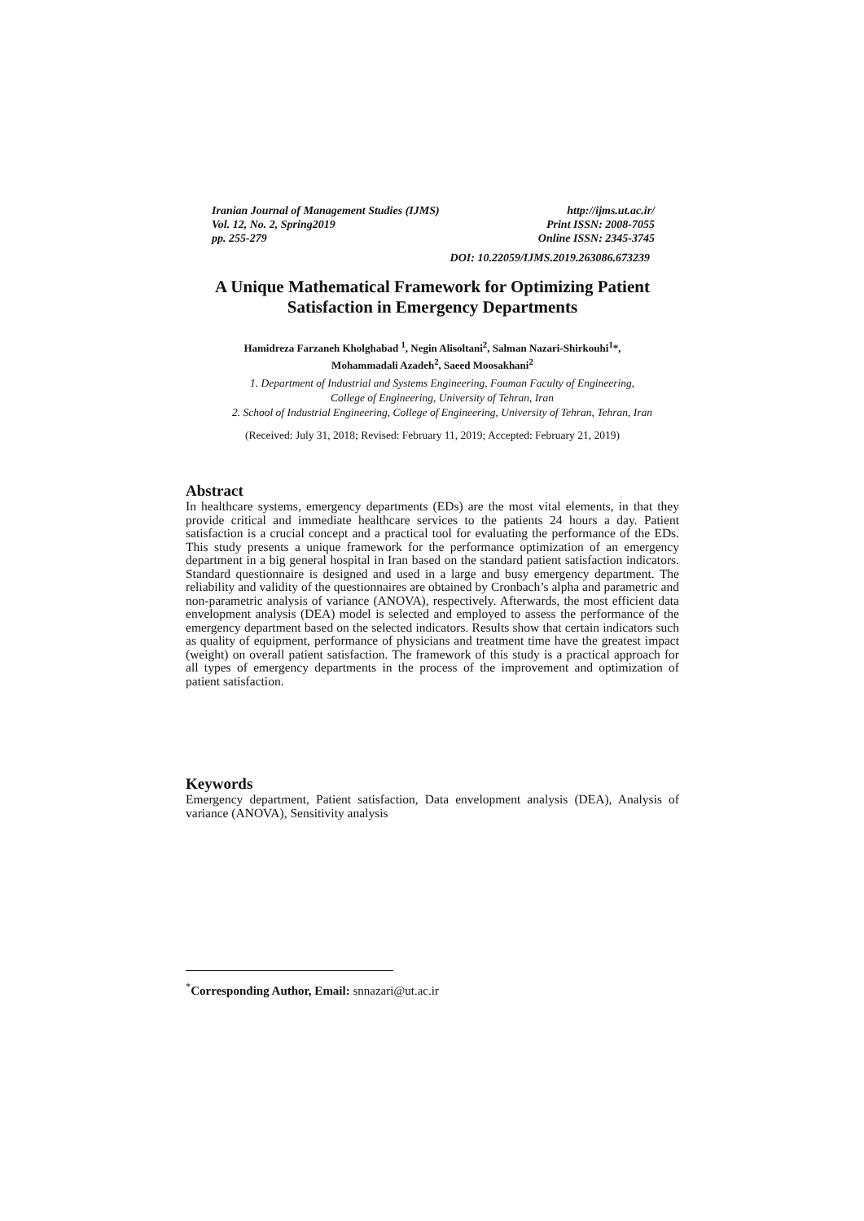Iranian Journal of Management Studies (IJMS) http://ijms.ut.ac.ir/
Vol. 12, No. 2, Spring2019 Print ISSN: 2008-7055
pp. 255-279 Online ISSN: 2345-3745
DOI: 10.22059/IJMS.2019.263086.673239
A Unique Mathematical Framework for Optimizing Patient Satisfaction in Emergency Departments
Hamidreza Farzaneh Kholghabad <sup>1</sup>, Negin Alisoltani<sup>2</sup>, Salman Nazari-Shirkouhi<sup>1</sup>*,
Mohammadali Azadeh<sup>2</sup>, Saeed Moosakhani<sup>2</sup>
1. Department of Industrial and Systems Engineering, Fouman Faculty of Engineering,
College of Engineering, University of Tehran, Iran
2. School of Industrial Engineering, College of Engineering, University of Tehran, Tehran, Iran
(Received: July 31, 2018; Revised: February 11, 2019; Accepted: February 21, 2019)
Abstract
In healthcare systems, emergency departments (EDs) are the most vital elements, in that they provide critical and immediate healthcare services to the patients 24 hours a day. Patient satisfaction is a crucial concept and a practical tool for evaluating the performance of the EDs. This study presents a unique framework for the performance optimization of an emergency department in a big general hospital in Iran based on the standard patient satisfaction indicators. Standard questionnaire is designed and used in a large and busy emergency department. The reliability and validity of the questionnaires are obtained by Cronbach’s alpha and parametric and non-parametric analysis of variance (ANOVA), respectively. Afterwards, the most efficient data envelopment analysis (DEA) model is selected and employed to assess the performance of the emergency department based on the selected indicators. Results show that certain indicators such as quality of equipment, performance of physicians and treatment time have the greatest impact (weight) on overall patient satisfaction. The framework of this study is a practical approach for all types of emergency departments in the process of the improvement and optimization of patient satisfaction.
Keywords
Emergency department, Patient satisfaction, Data envelopment analysis (DEA), Analysis of variance (ANOVA), Sensitivity analysis
<sup>*</sup> Corresponding Author, Email: snnazari@ut.ac.ir